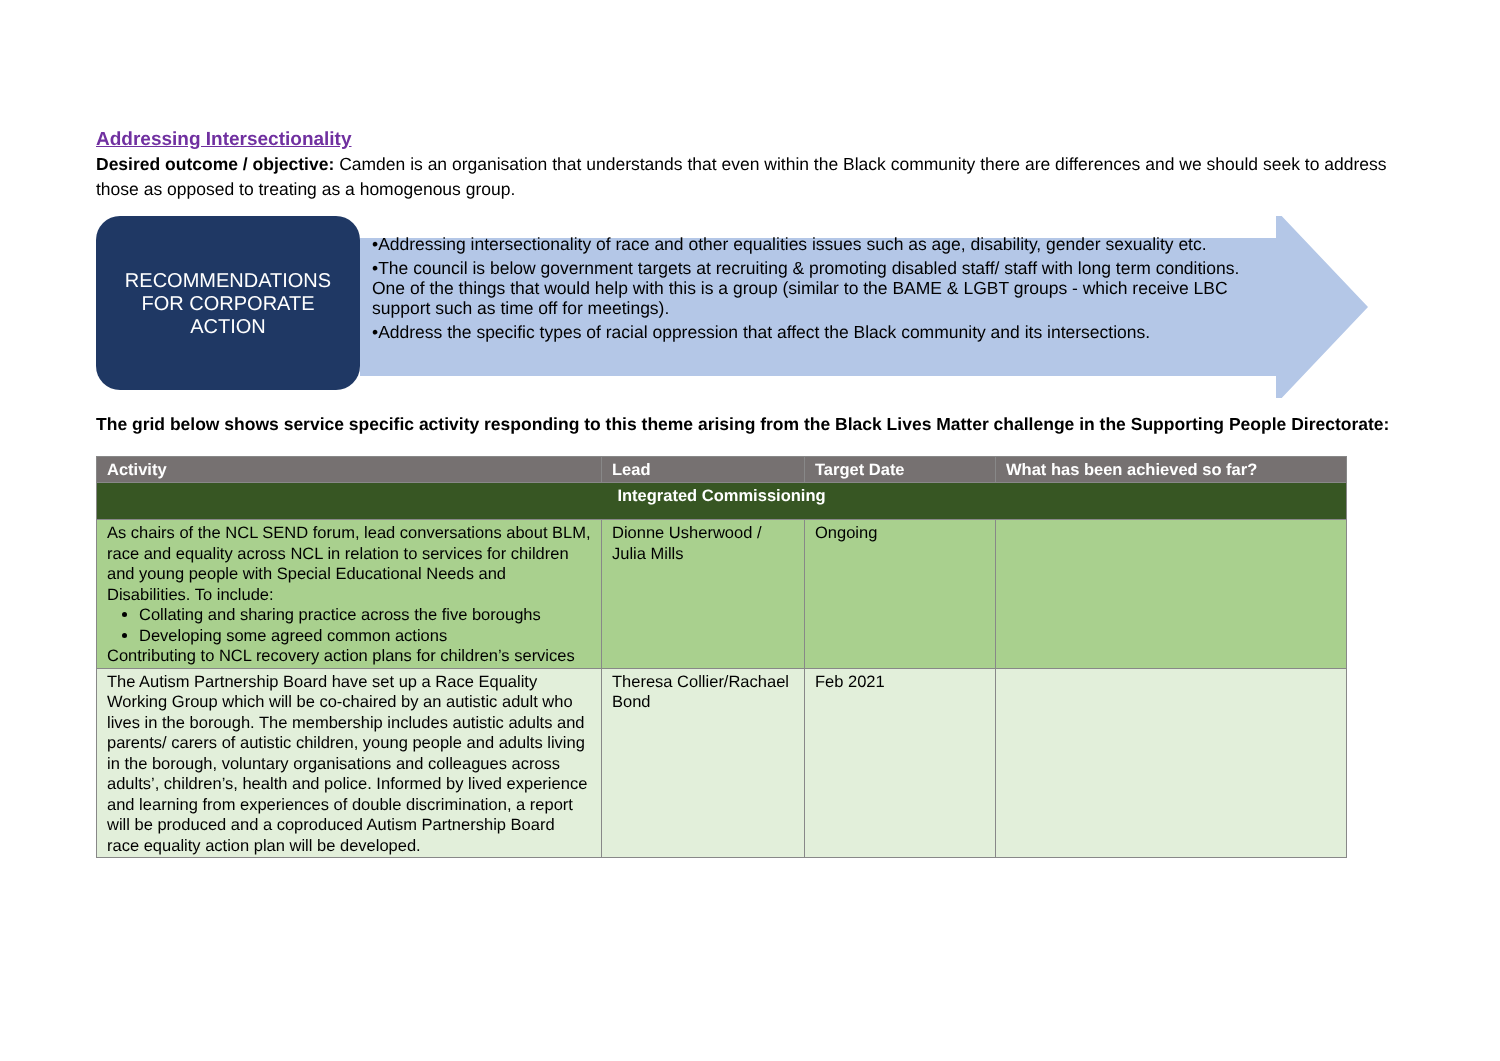Addressing Intersectionality
Desired outcome / objective: Camden is an organisation that understands that even within the Black community there are differences and we should seek to address those as opposed to treating as a homogenous group.
RECOMMENDATIONS
FOR CORPORATE
ACTION
•Addressing intersectionality of race and other equalities issues such as age, disability, gender sexuality etc.
•The council is below government targets at recruiting & promoting disabled staff/ staff with long term conditions. One of the things that would help with this is a group (similar to the BAME & LGBT groups - which receive LBC support such as time off for meetings).
•Address the specific types of racial oppression that affect the Black community and its intersections.
The grid below shows service specific activity responding to this theme arising from the Black Lives Matter challenge in the Supporting People Directorate:
| Activity | Lead | Target Date | What has been achieved so far? |
| --- | --- | --- | --- |
| Integrated Commissioning | | | |
| As chairs of the NCL SEND forum, lead conversations about BLM, race and equality across NCL in relation to services for children and young people with Special Educational Needs and Disabilities. To include: Collating and sharing practice across the five boroughs Developing some agreed common actions Contributing to NCL recovery action plans for children’s services | Dionne Usherwood / Julia Mills | Ongoing | |
| The Autism Partnership Board have set up a Race Equality Working Group which will be co-chaired by an autistic adult who lives in the borough. The membership includes autistic adults and parents/ carers of autistic children, young people and adults living in the borough, voluntary organisations and colleagues across adults’, children’s, health and police. Informed by lived experience and learning from experiences of double discrimination, a report will be produced and a coproduced Autism Partnership Board race equality action plan will be developed. | Theresa Collier/Rachael Bond | Feb 2021 | |